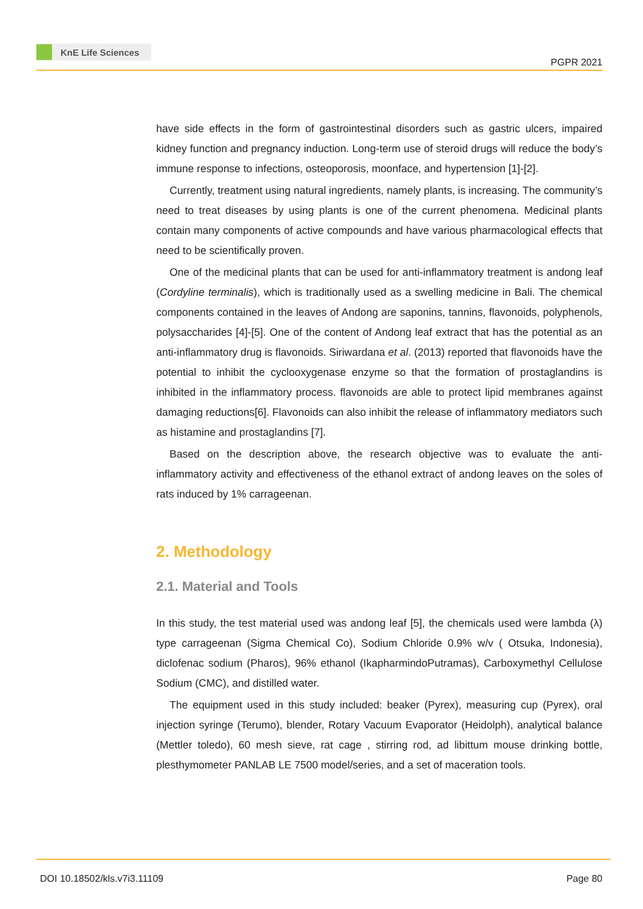KnE Life Sciences
PGPR 2021
have side effects in the form of gastrointestinal disorders such as gastric ulcers, impaired kidney function and pregnancy induction. Long-term use of steroid drugs will reduce the body’s immune response to infections, osteoporosis, moonface, and hypertension [1]-[2].
Currently, treatment using natural ingredients, namely plants, is increasing. The community’s need to treat diseases by using plants is one of the current phenomena. Medicinal plants contain many components of active compounds and have various pharmacological effects that need to be scientifically proven.
One of the medicinal plants that can be used for anti-inflammatory treatment is andong leaf (Cordyline terminalis), which is traditionally used as a swelling medicine in Bali. The chemical components contained in the leaves of Andong are saponins, tannins, flavonoids, polyphenols, polysaccharides [4]-[5]. One of the content of Andong leaf extract that has the potential as an anti-inflammatory drug is flavonoids. Siriwardana et al. (2013) reported that flavonoids have the potential to inhibit the cyclooxygenase enzyme so that the formation of prostaglandins is inhibited in the inflammatory process. flavonoids are able to protect lipid membranes against damaging reductions[6]. Flavonoids can also inhibit the release of inflammatory mediators such as histamine and prostaglandins [7].
Based on the description above, the research objective was to evaluate the anti-inflammatory activity and effectiveness of the ethanol extract of andong leaves on the soles of rats induced by 1% carrageenan.
2. Methodology
2.1. Material and Tools
In this study, the test material used was andong leaf [5], the chemicals used were lambda (λ) type carrageenan (Sigma Chemical Co), Sodium Chloride 0.9% w/v ( Otsuka, Indonesia), diclofenac sodium (Pharos), 96% ethanol (IkapharmindoPutramas), Carboxymethyl Cellulose Sodium (CMC), and distilled water.
The equipment used in this study included: beaker (Pyrex), measuring cup (Pyrex), oral injection syringe (Terumo), blender, Rotary Vacuum Evaporator (Heidolph), analytical balance (Mettler toledo), 60 mesh sieve, rat cage , stirring rod, ad libittum mouse drinking bottle, plesthymometer PANLAB LE 7500 model/series, and a set of maceration tools.
DOI 10.18502/kls.v7i3.11109 Page 80